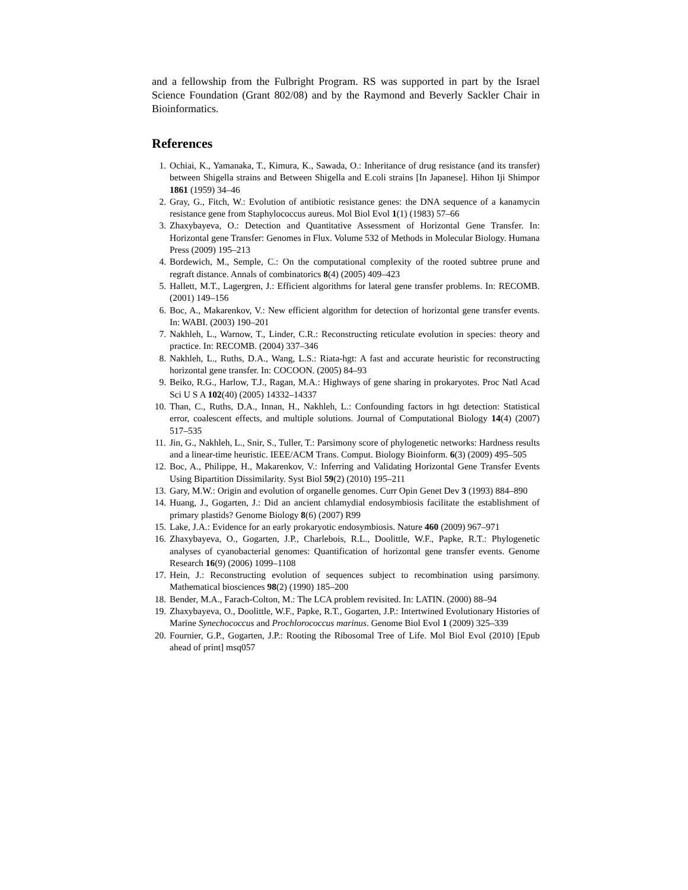and a fellowship from the Fulbright Program. RS was supported in part by the Israel Science Foundation (Grant 802/08) and by the Raymond and Beverly Sackler Chair in Bioinformatics.
References
1. Ochiai, K., Yamanaka, T., Kimura, K., Sawada, O.: Inheritance of drug resistance (and its transfer) between Shigella strains and Between Shigella and E.coli strains [In Japanese]. Hihon Iji Shimpor 1861 (1959) 34–46
2. Gray, G., Fitch, W.: Evolution of antibiotic resistance genes: the DNA sequence of a kanamycin resistance gene from Staphylococcus aureus. Mol Biol Evol 1(1) (1983) 57–66
3. Zhaxybayeva, O.: Detection and Quantitative Assessment of Horizontal Gene Transfer. In: Horizontal gene Transfer: Genomes in Flux. Volume 532 of Methods in Molecular Biology. Humana Press (2009) 195–213
4. Bordewich, M., Semple, C.: On the computational complexity of the rooted subtree prune and regraft distance. Annals of combinatorics 8(4) (2005) 409–423
5. Hallett, M.T., Lagergren, J.: Efficient algorithms for lateral gene transfer problems. In: RECOMB. (2001) 149–156
6. Boc, A., Makarenkov, V.: New efficient algorithm for detection of horizontal gene transfer events. In: WABI. (2003) 190–201
7. Nakhleh, L., Warnow, T., Linder, C.R.: Reconstructing reticulate evolution in species: theory and practice. In: RECOMB. (2004) 337–346
8. Nakhleh, L., Ruths, D.A., Wang, L.S.: Riata-hgt: A fast and accurate heuristic for reconstructing horizontal gene transfer. In: COCOON. (2005) 84–93
9. Beiko, R.G., Harlow, T.J., Ragan, M.A.: Highways of gene sharing in prokaryotes. Proc Natl Acad Sci U S A 102(40) (2005) 14332–14337
10. Than, C., Ruths, D.A., Innan, H., Nakhleh, L.: Confounding factors in hgt detection: Statistical error, coalescent effects, and multiple solutions. Journal of Computational Biology 14(4) (2007) 517–535
11. Jin, G., Nakhleh, L., Snir, S., Tuller, T.: Parsimony score of phylogenetic networks: Hardness results and a linear-time heuristic. IEEE/ACM Trans. Comput. Biology Bioinform. 6(3) (2009) 495–505
12. Boc, A., Philippe, H., Makarenkov, V.: Inferring and Validating Horizontal Gene Transfer Events Using Bipartition Dissimilarity. Syst Biol 59(2) (2010) 195–211
13. Gary, M.W.: Origin and evolution of organelle genomes. Curr Opin Genet Dev 3 (1993) 884–890
14. Huang, J., Gogarten, J.: Did an ancient chlamydial endosymbiosis facilitate the establishment of primary plastids? Genome Biology 8(6) (2007) R99
15. Lake, J.A.: Evidence for an early prokaryotic endosymbiosis. Nature 460 (2009) 967–971
16. Zhaxybayeva, O., Gogarten, J.P., Charlebois, R.L., Doolittle, W.F., Papke, R.T.: Phylogenetic analyses of cyanobacterial genomes: Quantification of horizontal gene transfer events. Genome Research 16(9) (2006) 1099–1108
17. Hein, J.: Reconstructing evolution of sequences subject to recombination using parsimony. Mathematical biosciences 98(2) (1990) 185–200
18. Bender, M.A., Farach-Colton, M.: The LCA problem revisited. In: LATIN. (2000) 88–94
19. Zhaxybayeva, O., Doolittle, W.F., Papke, R.T., Gogarten, J.P.: Intertwined Evolutionary Histories of Marine Synechococcus and Prochlorococcus marinus. Genome Biol Evol 1 (2009) 325–339
20. Fournier, G.P., Gogarten, J.P.: Rooting the Ribosomal Tree of Life. Mol Biol Evol (2010) [Epub ahead of print] msq057